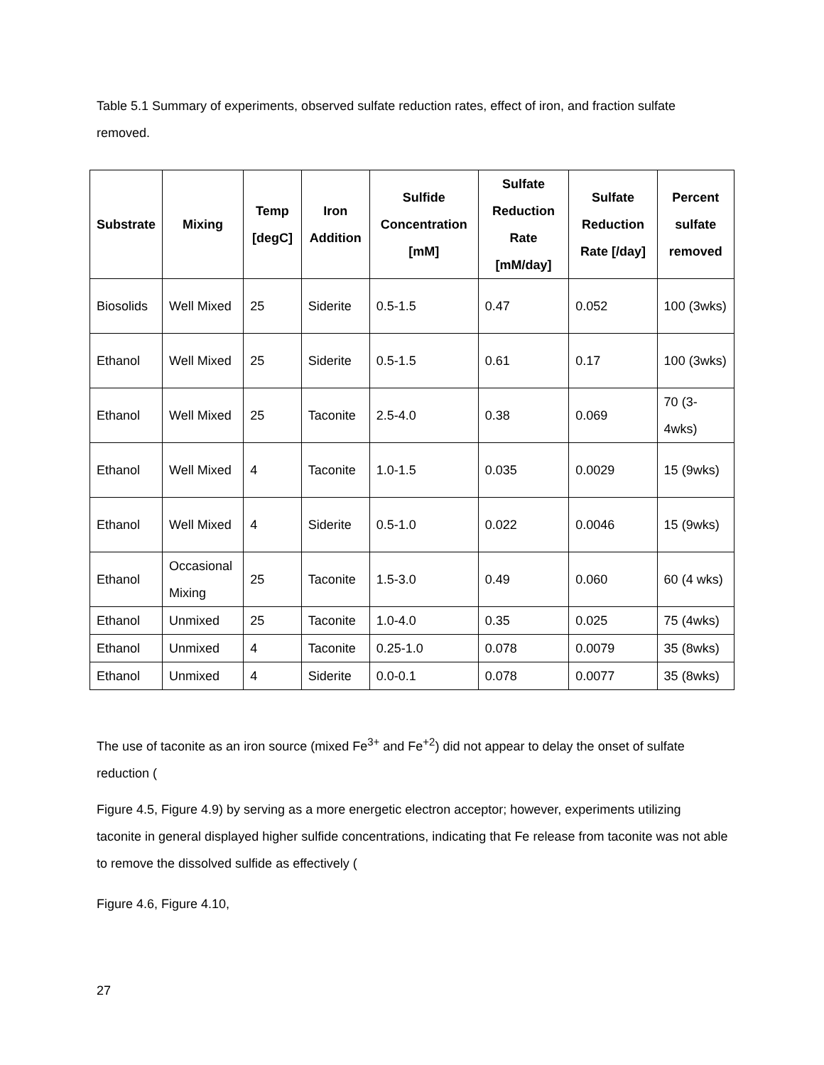Table 5.1 Summary of experiments, observed sulfate reduction rates, effect of iron, and fraction sulfate removed.
| Substrate | Mixing | Temp [degC] | Iron Addition | Sulfide Concentration [mM] | Sulfate Reduction Rate [mM/day] | Sulfate Reduction Rate [/day] | Percent sulfate removed |
| --- | --- | --- | --- | --- | --- | --- | --- |
| Biosolids | Well Mixed | 25 | Siderite | 0.5-1.5 | 0.47 | 0.052 | 100 (3wks) |
| Ethanol | Well Mixed | 25 | Siderite | 0.5-1.5 | 0.61 | 0.17 | 100 (3wks) |
| Ethanol | Well Mixed | 25 | Taconite | 2.5-4.0 | 0.38 | 0.069 | 70 (3-4wks) |
| Ethanol | Well Mixed | 4 | Taconite | 1.0-1.5 | 0.035 | 0.0029 | 15 (9wks) |
| Ethanol | Well Mixed | 4 | Siderite | 0.5-1.0 | 0.022 | 0.0046 | 15 (9wks) |
| Ethanol | Occasional Mixing | 25 | Taconite | 1.5-3.0 | 0.49 | 0.060 | 60 (4 wks) |
| Ethanol | Unmixed | 25 | Taconite | 1.0-4.0 | 0.35 | 0.025 | 75 (4wks) |
| Ethanol | Unmixed | 4 | Taconite | 0.25-1.0 | 0.078 | 0.0079 | 35 (8wks) |
| Ethanol | Unmixed | 4 | Siderite | 0.0-0.1 | 0.078 | 0.0077 | 35 (8wks) |
The use of taconite as an iron source (mixed Fe<sup>3+</sup> and Fe<sup>+2</sup>) did not appear to delay the onset of sulfate reduction (
Figure 4.5, Figure 4.9) by serving as a more energetic electron acceptor; however, experiments utilizing taconite in general displayed higher sulfide concentrations, indicating that Fe release from taconite was not able to remove the dissolved sulfide as effectively (
Figure 4.6, Figure 4.10,
27